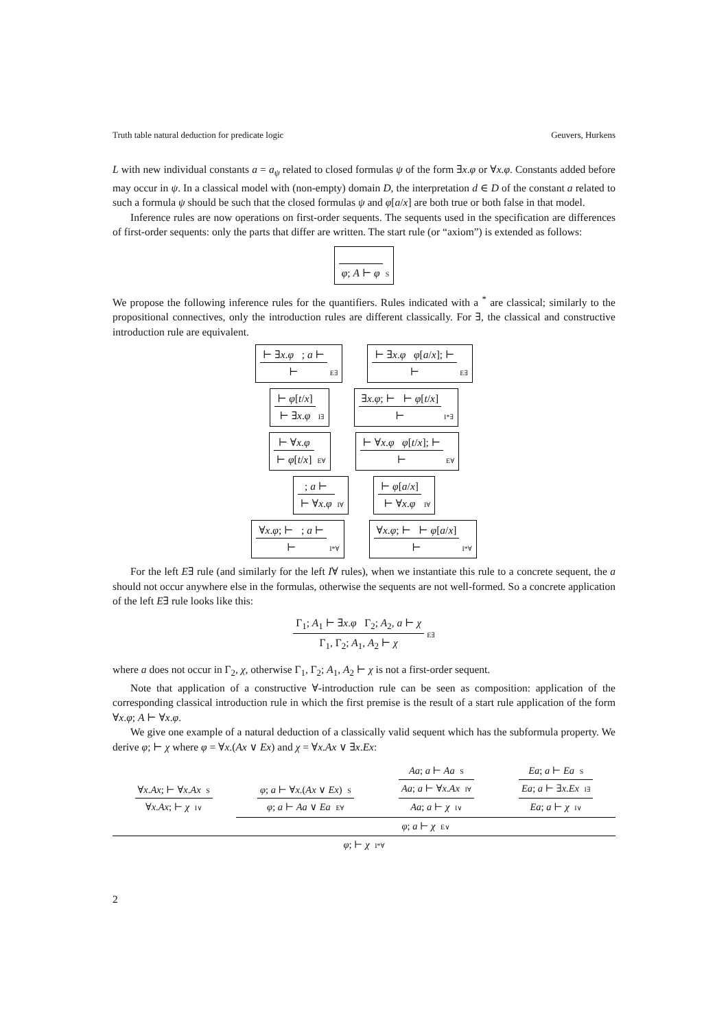Truth table natural deduction for predicate logic Geuvers, Hurkens
L with new individual constants a = a<sub>ψ</sub> related to closed formulas ψ of the form ∃x.φ or ∀x.φ. Constants added before may occur in ψ. In a classical model with (non-empty) domain D, the interpretation d ∈ D of the constant a related to such a formula ψ should be such that the closed formulas ψ and φ[a/x] are both true or both false in that model.
Inference rules are now operations on first-order sequents. The sequents used in the specification are differences of first-order sequents: only the parts that differ are written. The start rule (or “axiom”) is extended as follows:
φ; A ⊢ φ
S
We propose the following inference rules for the quantifiers. Rules indicated with a <sup>*</sup> are classical; similarly to the propositional connectives, only the introduction rules are different classically. For ∃, the classical and constructive introduction rule are equivalent.
⊢ ∃x.φ ; a ⊢
⊢
E∃
⊢ ∃x.φ φ[a/x]; ⊢
⊢
E∃
⊢ φ[t/x]
⊢ ∃x.φ
I∃
∃x.φ; ⊢ ⊢ φ[t/x]
⊢
I*∃
⊢ ∀x.φ
⊢ φ[t/x]
E∀
⊢ ∀x.φ φ[t/x]; ⊢
⊢
E∀
; a ⊢
⊢ ∀x.φ
I∀
⊢ φ[a/x]
⊢ ∀x.φ
I∀
∀x.φ; ⊢ ; a ⊢
⊢
I*∀
∀x.φ; ⊢ ⊢ φ[a/x]
⊢
I*∀
For the left E∃ rule (and similarly for the left I∀ rules), when we instantiate this rule to a concrete sequent, the a should not occur anywhere else in the formulas, otherwise the sequents are not well-formed. So a concrete application of the left E∃ rule looks like this:
Γ<sub>1</sub>; A<sub>1</sub> ⊢ ∃x.φ Γ<sub>2</sub>; A<sub>2</sub>, a ⊢ χ
Γ<sub>1</sub>, Γ<sub>2</sub>; A<sub>1</sub>, A<sub>2</sub> ⊢ χ
E∃
where a does not occur in Γ<sub>2</sub>, χ, otherwise Γ<sub>1</sub>, Γ<sub>2</sub>; A<sub>1</sub>, A<sub>2</sub> ⊢ χ is not a first-order sequent.
Note that application of a constructive ∀-introduction rule can be seen as composition: application of the corresponding classical introduction rule in which the first premise is the result of a start rule application of the form ∀x.φ; A ⊢ ∀x.φ.
We give one example of a natural deduction of a classically valid sequent which has the subformula property. We derive φ; ⊢ χ where φ = ∀x.(Ax ∨ Ex) and χ = ∀x.Ax ∨ ∃x.Ex:
∀x.Ax; ⊢ ∀x.Ax S
∀x.Ax; ⊢ χ I∨
φ; a ⊢ ∀x.(Ax ∨ Ex) S
φ; a ⊢ Aa ∨ Ea E∀
Aa; a ⊢ Aa S
Aa; a ⊢ ∀x.Ax I∀
Aa; a ⊢ χ I∨
Ea; a ⊢ Ea S
Ea; a ⊢ ∃x.Ex I∃
Ea; a ⊢ χ I∨
φ; a ⊢ χ E∨
φ; ⊢ χ I*∀
2